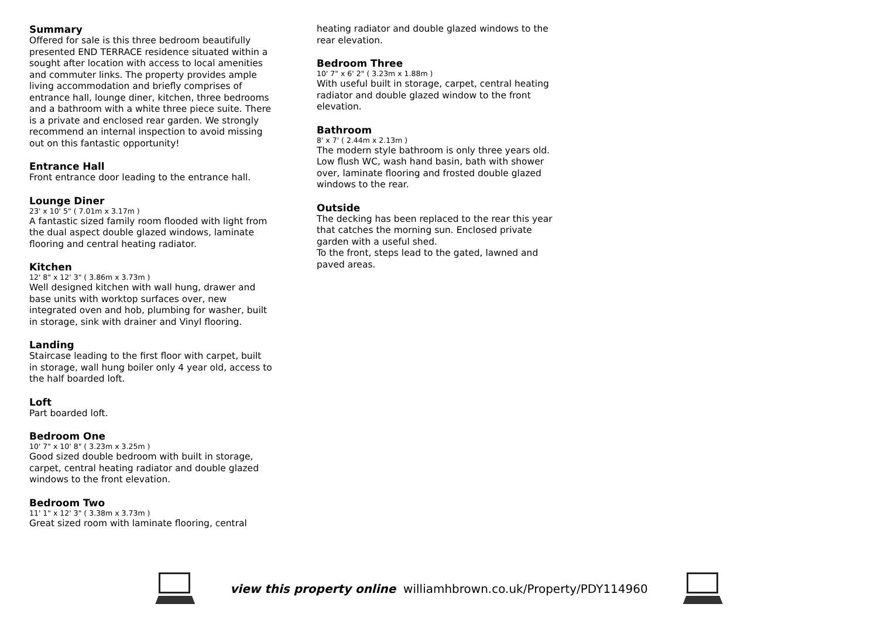Summary
Offered for sale is this three bedroom beautifully presented END TERRACE residence situated within a sought after location with access to local amenities and commuter links. The property provides ample living accommodation and briefly comprises of entrance hall, lounge diner, kitchen, three bedrooms and a bathroom with a white three piece suite. There is a private and enclosed rear garden. We strongly recommend an internal inspection to avoid missing out on this fantastic opportunity!
Entrance Hall
Front entrance door leading to the entrance hall.
Lounge Diner
23' x 10' 5" ( 7.01m x 3.17m )
A fantastic sized family room flooded with light from the dual aspect double glazed windows, laminate flooring and central heating radiator.
Kitchen
12' 8" x 12' 3" ( 3.86m x 3.73m )
Well designed kitchen with wall hung, drawer and base units with worktop surfaces over, new integrated oven and hob, plumbing for washer, built in storage, sink with drainer and Vinyl flooring.
Landing
Staircase leading to the first floor with carpet, built in storage, wall hung boiler only 4 year old, access to the half boarded loft.
Loft
Part boarded loft.
Bedroom One
10' 7" x 10' 8" ( 3.23m x 3.25m )
Good sized double bedroom with built in storage, carpet, central heating radiator and double glazed windows to the front elevation.
Bedroom Two
11' 1" x 12' 3" ( 3.38m x 3.73m )
Great sized room with laminate flooring, central
heating radiator and double glazed windows to the rear elevation.
Bedroom Three
10' 7" x 6' 2" ( 3.23m x 1.88m )
With useful built in storage, carpet, central heating radiator and double glazed window to the front elevation.
Bathroom
8' x 7' ( 2.44m x 2.13m )
The modern style bathroom is only three years old. Low flush WC, wash hand basin, bath with shower over, laminate flooring and frosted double glazed windows to the rear.
Outside
The decking has been replaced to the rear this year that catches the morning sun. Enclosed private garden with a useful shed.
To the front, steps lead to the gated, lawned and paved areas.
view this property online williamhbrown.co.uk/Property/PDY114960